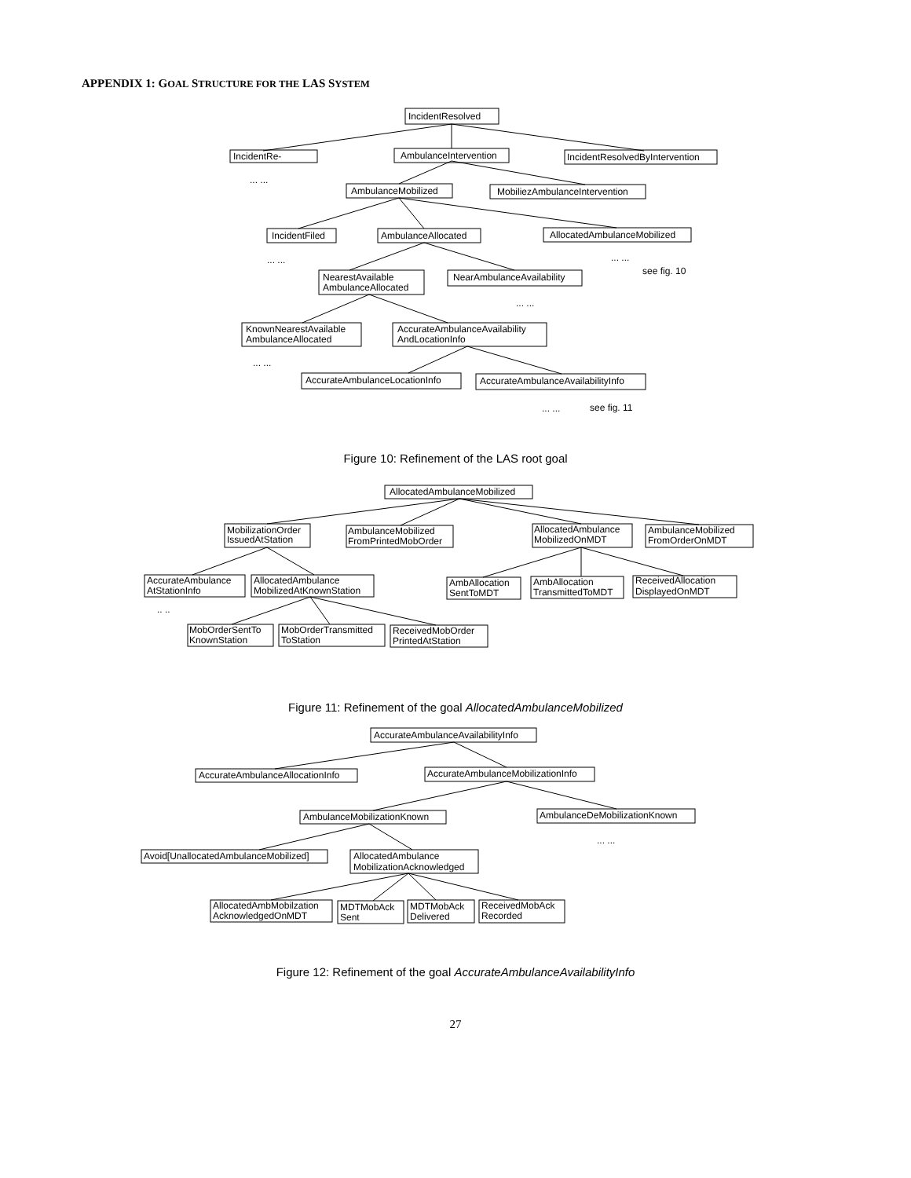APPENDIX 1: GOAL STRUCTURE FOR THE LAS SYSTEM
IncidentResolved
IncidentRe-
AmbulanceIntervention
IncidentResolvedByIntervention
AmbulanceMobilized
MobiliezAmbulanceIntervention
IncidentFiled
AmbulanceAllocated
AllocatedAmbulanceMobilized
NearestAvailable
AmbulanceAllocated
NearAmbulanceAvailability
KnownNearestAvailable
AmbulanceAllocated
AccurateAmbulanceAvailability
AndLocationInfo
AccurateAmbulanceLocationInfo
AccurateAmbulanceAvailabilityInfo
see fig. 10
see fig. 11
... ...
... ...
... ...
... ...
... ...
... ...
Figure 10: Refinement of the LAS root goal
AllocatedAmbulanceMobilized
MobilizationOrder
IssuedAtStation
AmbulanceMobilized
FromPrintedMobOrder
AllocatedAmbulance
MobilizedOnMDT
AmbulanceMobilized
FromOrderOnMDT
AccurateAmbulance
AtStationInfo
AllocatedAmbulance
MobilizedAtKnownStation
AmbAllocation
SentToMDT
AmbAllocation
TransmittedToMDT
ReceivedAllocation
DisplayedOnMDT
MobOrderSentTo
KnownStation
MobOrderTransmitted
ToStation
ReceivedMobOrder
PrintedAtStation
.. ..
Figure 11: Refinement of the goal AllocatedAmbulanceMobilized
AccurateAmbulanceAvailabilityInfo
AccurateAmbulanceAllocationInfo
AccurateAmbulanceMobilizationInfo
AmbulanceMobilizationKnown
AmbulanceDeMobilizationKnown
Avoid[UnallocatedAmbulanceMobilized]
AllocatedAmbulance
MobilizationAcknowledged
AllocatedAmbMobilzation
AcknowledgedOnMDT
MDTMobAck
Sent
MDTMobAck
Delivered
ReceivedMobAck
Recorded
... ...
Figure 12: Refinement of the goal AccurateAmbulanceAvailabilityInfo
27